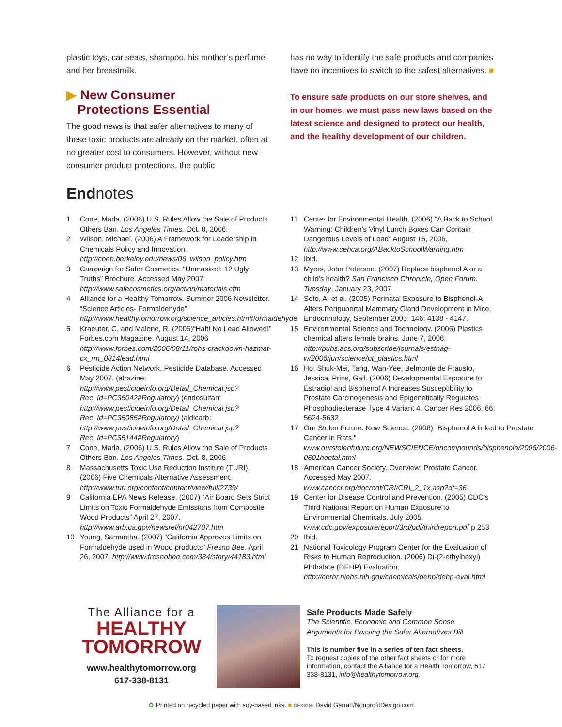plastic toys, car seats, shampoo, his mother’s perfume and her breastmilk.
▶ New Consumer
Protections Essential
The good news is that safer alternatives to many of these toxic products are already on the market, often at no greater cost to consumers. However, without new consumer product protections, the public
has no way to identify the safe products and companies have no incentives to switch to the safest alternatives. ■
To ensure safe products on our store shelves, and in our homes, we must pass new laws based on the latest science and designed to protect our health, and the healthy development of our children.
Endnotes
1 Cone, Marla. (2006) U.S. Rules Allow the Sale of Products Others Ban. Los Angeles Times. Oct. 8, 2006.
2 Wilson, Michael. (2006) A Framework for Leadership in Chemicals Policy and Innovation. http://coeh.berkeley.edu/news/06_wilson_policy.htm
3 Campaign for Safer Cosmetics. “Unmasked: 12 Ugly Truths” Brochure. Accessed May 2007 http://www.safecosmetics.org/action/materials.cfm
4 Alliance for a Healthy Tomorrow. Summer 2006 Newsletter. “Science Articles- Formaldehyde” http://www.healthytomorrow.org/science_articles.htm#formaldehyde
5 Kraeuter, C. and Malone, R. (2006)“Halt! No Lead Allowed!” Forbes.com Magazine. August 14, 2006 http://www.forbes.com/2006/08/11/rohs-crackdown-hazmat-cx_rm_0814lead.html
6 Pesticide Action Network. Pesticide Database. Accessed May 2007. (atrazine: http://www.pesticideinfo.org/Detail_Chemical.jsp?Rec_Id=PC35042#Regulatory) (endosulfan: http://www.pesticideinfo.org/Detail_Chemical.jsp?Rec_Id=PC35085#Regulatory) (aldicarb: http://www.pesticideinfo.org/Detail_Chemical.jsp?Rec_Id=PC35144#Regulatory)
7 Cone, Marla. (2006) U.S. Rules Allow the Sale of Products Others Ban. Los Angeles Times. Oct. 8, 2006.
8 Massachusetts Toxic Use Reduction Institute (TURI). (2006) Five Chemicals Alternative Assessment. http://www.turi.org/content/content/view/full/2739/
9 California EPA News Release. (2007) “Air Board Sets Strict Limits on Toxic Formaldehyde Emissions from Composite Wood Products” April 27, 2007. http://www.arb.ca.gov/newsrel/nr042707.htm
10 Young, Samantha. (2007) “California Approves Limits on Formaldehyde used in Wood products” Fresno Bee. April 26, 2007. http://www.fresnobee.com/384/story/44183.html
11 Center for Environmental Health. (2006) “A Back to School Warning: Children’s Vinyl Lunch Boxes Can Contain Dangerous Levels of Lead” August 15, 2006, http://www.cehca.org/ABacktoSchoolWarning.htm
12 Ibid.
13 Myers, John Peterson. (2007) Replace bisphenol A or a child’s health? San Francisco Chronicle, Open Forum. Tuesday, January 23, 2007
14 Soto, A. et al. (2005) Perinatal Exposure to Bisphenol-A Alters Peripubertal Mammary Gland Development in Mice. Endocrinology, September 2005; 146: 4138 - 4147.
15 Environmental Science and Technology. (2006) Plastics chemical alters female brains. June 7, 2006. http://pubs.acs.org/subscribe/journals/esthag-w/2006/jun/science/pt_plastics.html
16 Ho, Shuk-Mei, Tang, Wan-Yee, Belmonte de Frausto, Jessica, Prins, Gail. (2006) Developmental Exposure to Estradiol and Bisphenol A Increases Susceptibility to Prostate Carcinogenesis and Epigenetically Regulates Phosphodiesterase Type 4 Variant 4. Cancer Res 2006, 66: 5624-5632
17 Our Stolen Future. New Science. (2006) ”Bisphenol A linked to Prostate Cancer in Rats.” www.ourstolenfuture.org/NEWSCIENCE/oncompounds/bisphenola/2006/2006-0601hoetal.html
18 American Cancer Society. Overview: Prostate Cancer. Accessed May 2007. www.cancer.org/docroot/CRI/CRI_2_1x.asp?dt=36
19 Center for Disease Control and Prevention. (2005) CDC’s Third National Report on Human Exposure to Environmental Chemicals. July 2005. www.cdc.gov/exposurereport/3rd/pdf/thirdreport.pdf p 253
20 Ibid.
21 National Toxicology Program Center for the Evaluation of Risks to Human Reproduction. (2006) Di-(2-ethylhexyl) Phthalate (DEHP) Evaluation. http://cerhr.niehs.nih.gov/chemicals/dehp/dehp-eval.html
The Alliance for a
HEALTHY
TOMORROW
www.healthytomorrow.org
617-338-8131
Safe Products Made Safely
The Scientific, Economic and Common Sense Arguments for Passing the Safer Alternatives Bill
This is number five in a series of ten fact sheets.
To request copies of the other fact sheets or for more information, contact the Alliance for a Health Tomorrow, 617 338-8131, info@healthytomorrow.org.
♻ Printed on recycled paper with soy-based inks. ■ DESIGN: David Gerratt/NonprofitDesign.com